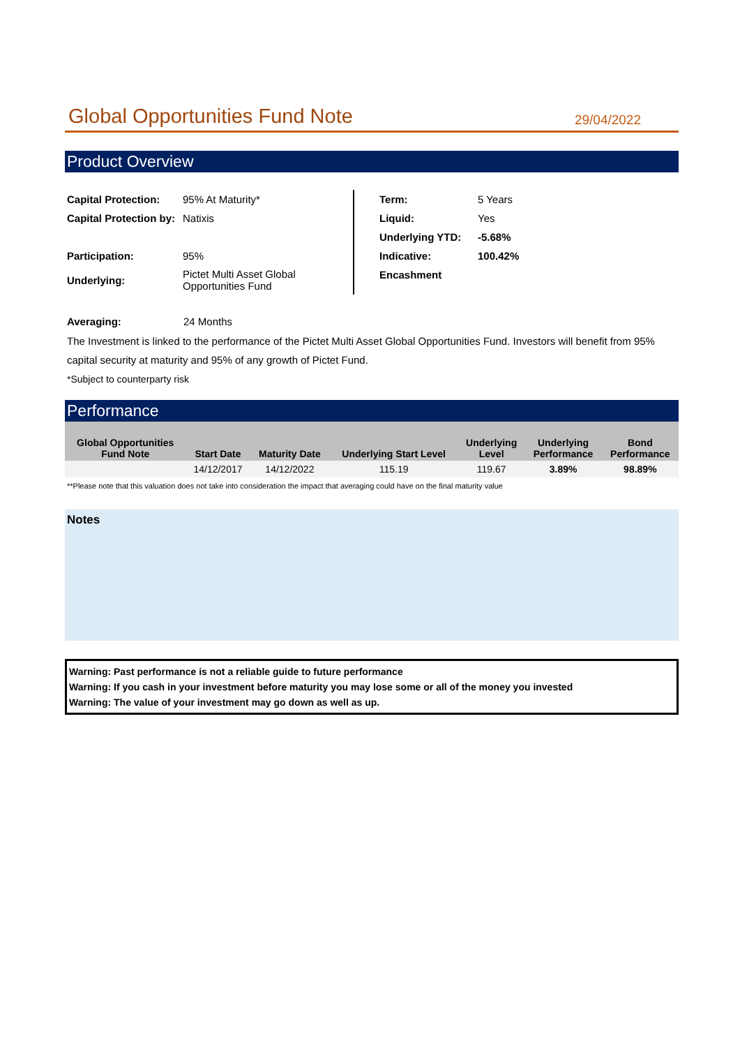Global Opportunities Fund Note
29/04/2022
Product Overview
| Capital Protection: | 95% At Maturity* |
| Capital Protection by: | Natixis |
| Participation: | 95% |
| Underlying: | Pictet Multi Asset Global Opportunities Fund |
| Term: | 5 Years |
| Liquid: | Yes |
| Underlying YTD: | -5.68% |
| Indicative: | 100.42% |
| Encashment | |
Averaging: 24 Months
The Investment is linked to the performance of the Pictet Multi Asset Global Opportunities Fund. Investors will benefit from 95% capital security at maturity and 95% of any growth of Pictet Fund.
*Subject to counterparty risk
Performance
| Global Opportunities Fund Note | Start Date | Maturity Date | Underlying Start Level | Underlying Level | Underlying Performance | Bond Performance |
| --- | --- | --- | --- | --- | --- | --- |
| | 14/12/2017 | 14/12/2022 | 115.19 | 119.67 | 3.89% | 98.89% |
**Please note that this valuation does not take into consideration the impact that averaging could have on the final maturity value
Notes
Warning: Past performance is not a reliable guide to future performance
Warning: If you cash in your investment before maturity you may lose some or all of the money you invested
Warning: The value of your investment may go down as well as up.